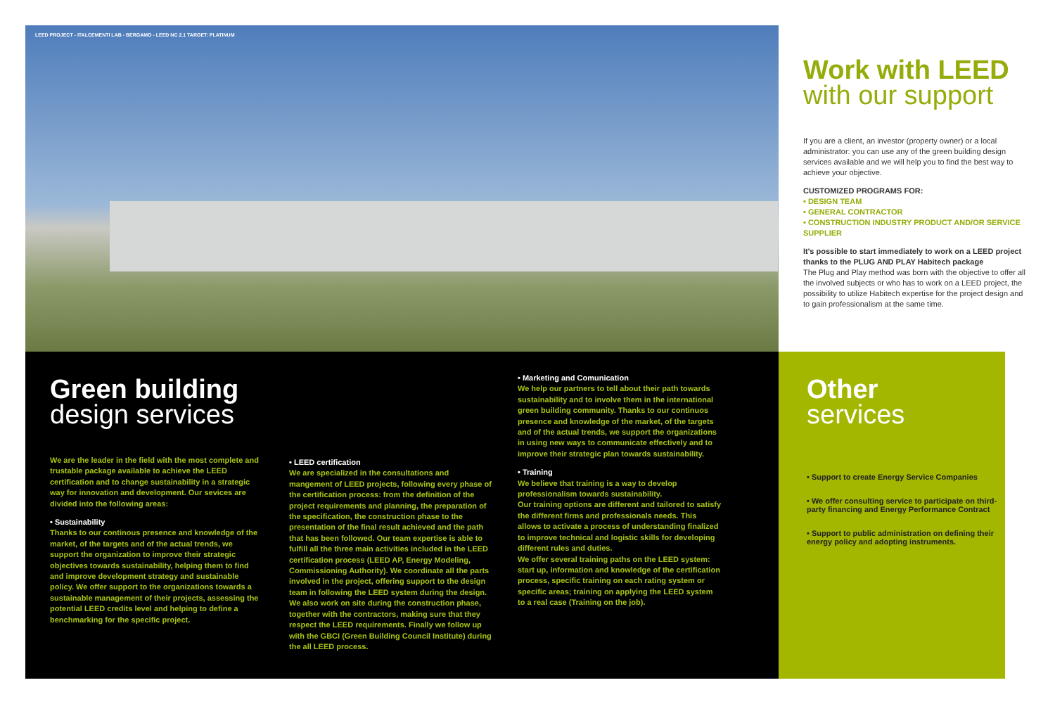LEED PROJECT - ITALCEMENTI LAB - BERGAMO - LEED NC 2.1 TARGET: PLATINUM
Work with LEED
with our support
If you are a client, an investor (property owner) or a local administrator: you can use any of the green building design services available and we will help you to find the best way to achieve your objective.
CUSTOMIZED PROGRAMS FOR:
• DESIGN TEAM
• GENERAL CONTRACTOR
• CONSTRUCTION INDUSTRY PRODUCT AND/OR SERVICE SUPPLIER
It's possible to start immediately to work on a LEED project thanks to the PLUG AND PLAY Habitech package
The Plug and Play method was born with the objective to offer all the involved subjects or who has to work on a LEED project, the possibility to utilize Habitech expertise for the project design and to gain professionalism at the same time.
Green building
design services
We are the leader in the field with the most complete and trustable package available to achieve the LEED certification and to change sustainability in a strategic way for innovation and development. Our sevices are divided into the following areas:
• Sustainability
Thanks to our continous presence and knowledge of the market, of the targets and of the actual trends, we support the organization to improve their strategic objectives towards sustainability, helping them to find and improve development strategy and sustainable policy. We offer support to the organizations towards a sustainable management of their projects, assessing the potential LEED credits level and helping to define a benchmarking for the specific project.
• LEED certification
We are specialized in the consultations and mangement of LEED projects, following every phase of the certification process: from the definition of the project requirements and planning, the preparation of the specification, the construction phase to the presentation of the final result achieved and the path that has been followed. Our team expertise is able to fulfill all the three main activities included in the LEED certification process (LEED AP, Energy Modeling, Commissioning Authority). We coordinate all the parts involved in the project, offering support to the design team in following the LEED system during the design. We also work on site during the construction phase, together with the contractors, making sure that they respect the LEED requirements. Finally we follow up with the GBCI (Green Building Council Institute) during the all LEED process.
• Marketing and Comunication
We help our partners to tell about their path towards sustainability and to involve them in the international green building community. Thanks to our continuos presence and knowledge of the market, of the targets and of the actual trends, we support the organizations in using new ways to communicate effectively and to improve their strategic plan towards sustainability.
• Training
We believe that training is a way to develop professionalism towards sustainability.
Our training options are different and tailored to satisfy the different firms and professionals needs. This allows to activate a process of understanding finalized to improve technical and logistic skills for developing different rules and duties.
We offer several training paths on the LEED system: start up, information and knowledge of the certification process, specific training on each rating system or specific areas; training on applying the LEED system to a real case (Training on the job).
Other
services
• Support to create Energy Service Companies
• We offer consulting service to participate on third-party financing and Energy Performance Contract
• Support to public administration on defining their energy policy and adopting instruments.